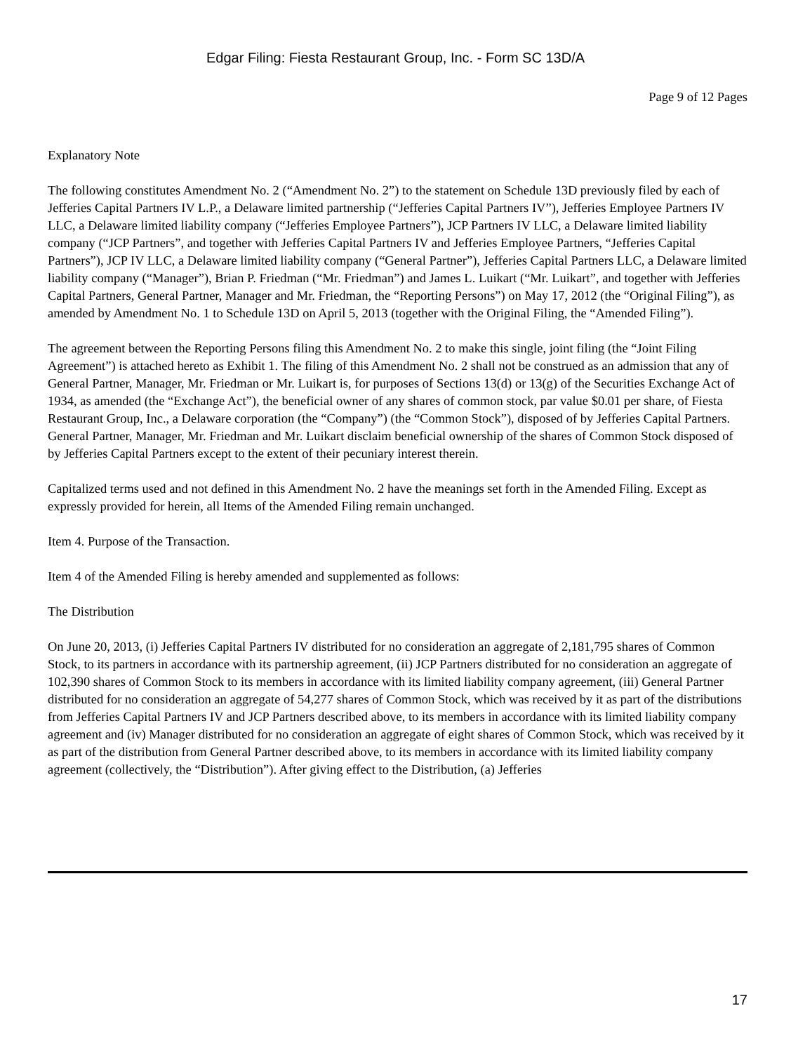Edgar Filing: Fiesta Restaurant Group, Inc. - Form SC 13D/A
Page 9 of 12 Pages
Explanatory Note
The following constitutes Amendment No. 2 (“Amendment No. 2”) to the statement on Schedule 13D previously filed by each of Jefferies Capital Partners IV L.P., a Delaware limited partnership (“Jefferies Capital Partners IV”), Jefferies Employee Partners IV LLC, a Delaware limited liability company (“Jefferies Employee Partners”), JCP Partners IV LLC, a Delaware limited liability company (“JCP Partners”, and together with Jefferies Capital Partners IV and Jefferies Employee Partners, “Jefferies Capital Partners”), JCP IV LLC, a Delaware limited liability company (“General Partner”), Jefferies Capital Partners LLC, a Delaware limited liability company (“Manager”), Brian P. Friedman (“Mr. Friedman”) and James L. Luikart (“Mr. Luikart”, and together with Jefferies Capital Partners, General Partner, Manager and Mr. Friedman, the “Reporting Persons”) on May 17, 2012 (the “Original Filing”), as amended by Amendment No. 1 to Schedule 13D on April 5, 2013 (together with the Original Filing, the “Amended Filing”).
The agreement between the Reporting Persons filing this Amendment No. 2 to make this single, joint filing (the “Joint Filing Agreement”) is attached hereto as Exhibit 1. The filing of this Amendment No. 2 shall not be construed as an admission that any of General Partner, Manager, Mr. Friedman or Mr. Luikart is, for purposes of Sections 13(d) or 13(g) of the Securities Exchange Act of 1934, as amended (the “Exchange Act”), the beneficial owner of any shares of common stock, par value $0.01 per share, of Fiesta Restaurant Group, Inc., a Delaware corporation (the “Company”) (the “Common Stock”), disposed of by Jefferies Capital Partners. General Partner, Manager, Mr. Friedman and Mr. Luikart disclaim beneficial ownership of the shares of Common Stock disposed of by Jefferies Capital Partners except to the extent of their pecuniary interest therein.
Capitalized terms used and not defined in this Amendment No. 2 have the meanings set forth in the Amended Filing. Except as expressly provided for herein, all Items of the Amended Filing remain unchanged.
Item 4. Purpose of the Transaction.
Item 4 of the Amended Filing is hereby amended and supplemented as follows:
The Distribution
On June 20, 2013, (i) Jefferies Capital Partners IV distributed for no consideration an aggregate of 2,181,795 shares of Common Stock, to its partners in accordance with its partnership agreement, (ii) JCP Partners distributed for no consideration an aggregate of 102,390 shares of Common Stock to its members in accordance with its limited liability company agreement, (iii) General Partner distributed for no consideration an aggregate of 54,277 shares of Common Stock, which was received by it as part of the distributions from Jefferies Capital Partners IV and JCP Partners described above, to its members in accordance with its limited liability company agreement and (iv) Manager distributed for no consideration an aggregate of eight shares of Common Stock, which was received by it as part of the distribution from General Partner described above, to its members in accordance with its limited liability company agreement (collectively, the “Distribution”). After giving effect to the Distribution, (a) Jefferies
17